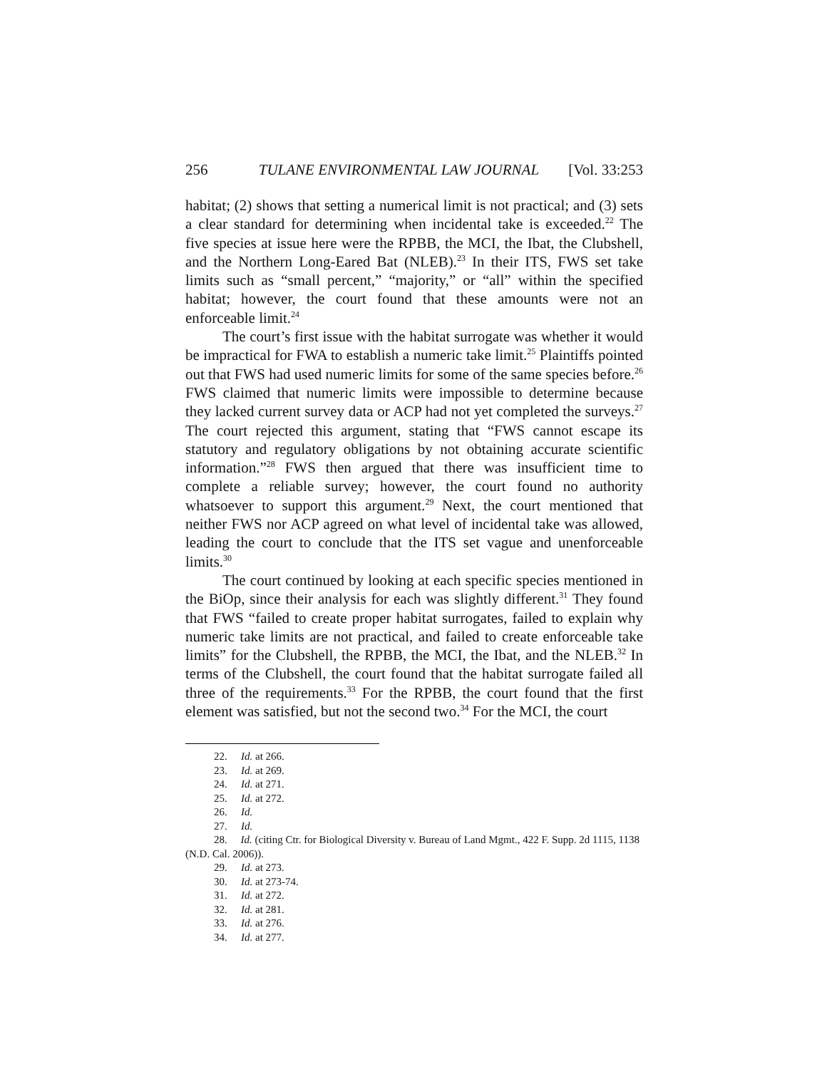256 TULANE ENVIRONMENTAL LAW JOURNAL [Vol. 33:253
habitat; (2) shows that setting a numerical limit is not practical; and (3) sets a clear standard for determining when incidental take is exceeded.<sup>22</sup> The five species at issue here were the RPBB, the MCI, the Ibat, the Clubshell, and the Northern Long-Eared Bat (NLEB).<sup>23</sup> In their ITS, FWS set take limits such as “small percent,” “majority,” or “all” within the specified habitat; however, the court found that these amounts were not an enforceable limit.<sup>24</sup>
The court’s first issue with the habitat surrogate was whether it would be impractical for FWA to establish a numeric take limit.<sup>25</sup> Plaintiffs pointed out that FWS had used numeric limits for some of the same species before.<sup>26</sup> FWS claimed that numeric limits were impossible to determine because they lacked current survey data or ACP had not yet completed the surveys.<sup>27</sup> The court rejected this argument, stating that “FWS cannot escape its statutory and regulatory obligations by not obtaining accurate scientific information.”<sup>28</sup> FWS then argued that there was insufficient time to complete a reliable survey; however, the court found no authority whatsoever to support this argument.<sup>29</sup> Next, the court mentioned that neither FWS nor ACP agreed on what level of incidental take was allowed, leading the court to conclude that the ITS set vague and unenforceable limits.<sup>30</sup>
The court continued by looking at each specific species mentioned in the BiOp, since their analysis for each was slightly different.<sup>31</sup> They found that FWS “failed to create proper habitat surrogates, failed to explain why numeric take limits are not practical, and failed to create enforceable take limits” for the Clubshell, the RPBB, the MCI, the Ibat, and the NLEB.<sup>32</sup> In terms of the Clubshell, the court found that the habitat surrogate failed all three of the requirements.<sup>33</sup> For the RPBB, the court found that the first element was satisfied, but not the second two.<sup>34</sup> For the MCI, the court
22. Id. at 266.
23. Id. at 269.
24. Id. at 271.
25. Id. at 272.
26. Id.
27. Id.
28. Id. (citing Ctr. for Biological Diversity v. Bureau of Land Mgmt., 422 F. Supp. 2d 1115, 1138 (N.D. Cal. 2006)).
29. Id. at 273.
30. Id. at 273-74.
31. Id. at 272.
32. Id. at 281.
33. Id. at 276.
34. Id. at 277.